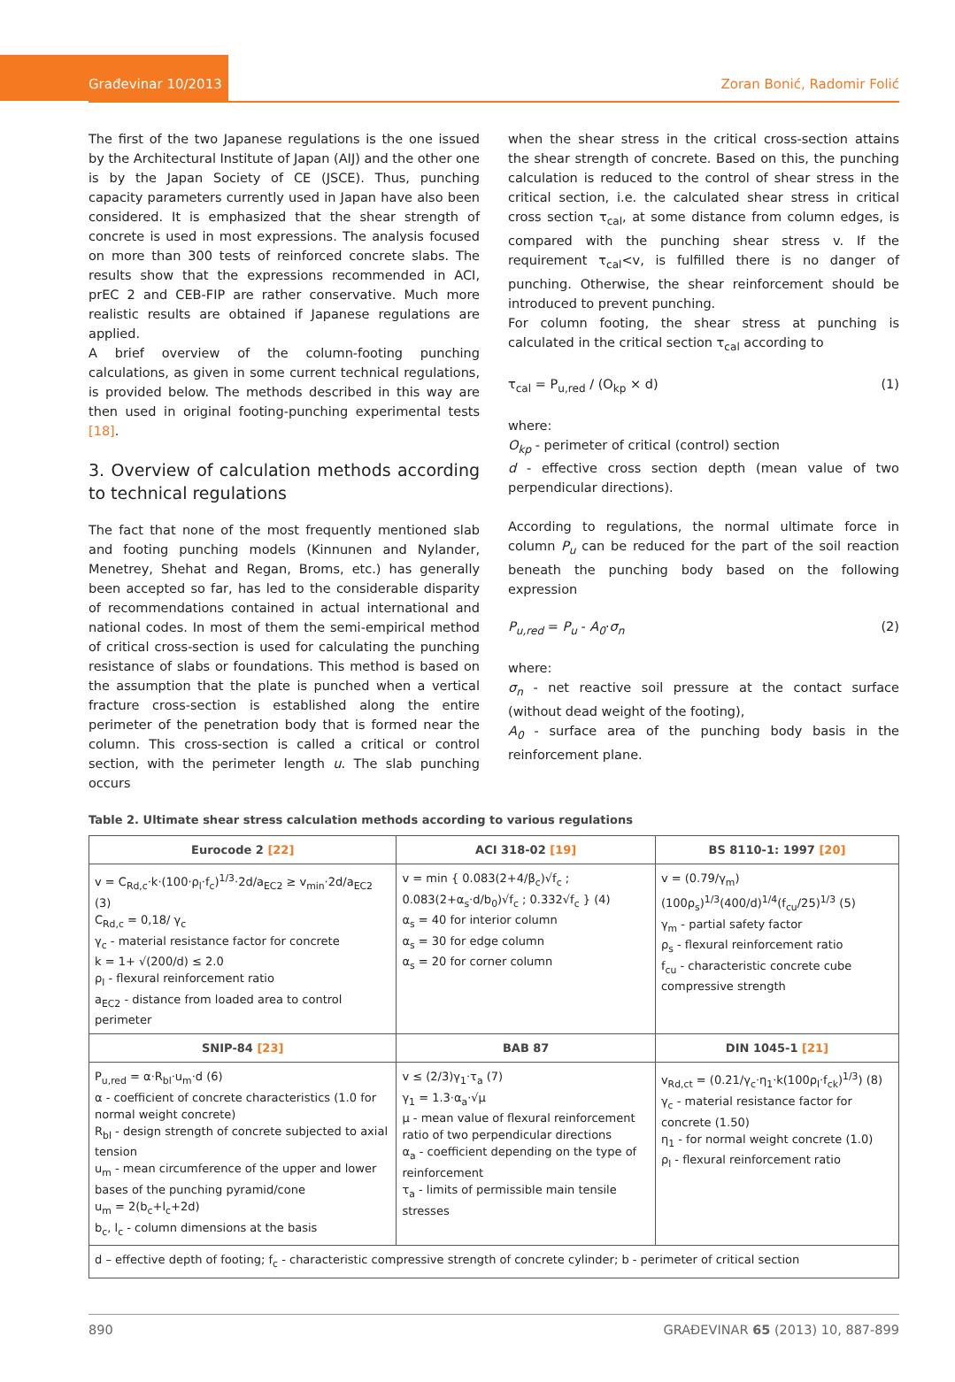Građevinar 10/2013
Zoran Bonić, Radomir Folić
The first of the two Japanese regulations is the one issued by the Architectural Institute of Japan (AIJ) and the other one is by the Japan Society of CE (JSCE). Thus, punching capacity parameters currently used in Japan have also been considered. It is emphasized that the shear strength of concrete is used in most expressions. The analysis focused on more than 300 tests of reinforced concrete slabs. The results show that the expressions recommended in ACI, prEC 2 and CEB-FIP are rather conservative. Much more realistic results are obtained if Japanese regulations are applied.
A brief overview of the column-footing punching calculations, as given in some current technical regulations, is provided below. The methods described in this way are then used in original footing-punching experimental tests [18].
3. Overview of calculation methods according to technical regulations
The fact that none of the most frequently mentioned slab and footing punching models (Kinnunen and Nylander, Menetrey, Shehat and Regan, Broms, etc.) has generally been accepted so far, has led to the considerable disparity of recommendations contained in actual international and national codes. In most of them the semi-empirical method of critical cross-section is used for calculating the punching resistance of slabs or foundations. This method is based on the assumption that the plate is punched when a vertical fracture cross-section is established along the entire perimeter of the penetration body that is formed near the column. This cross-section is called a critical or control section, with the perimeter length u. The slab punching occurs
when the shear stress in the critical cross-section attains the shear strength of concrete. Based on this, the punching calculation is reduced to the control of shear stress in the critical section, i.e. the calculated shear stress in critical cross section τ<sub>cal</sub>, at some distance from column edges, is compared with the punching shear stress v. If the requirement τ<sub>cal</sub><v, is fulfilled there is no danger of punching. Otherwise, the shear reinforcement should be introduced to prevent punching.
For column footing, the shear stress at punching is calculated in the critical section τ<sub>cal</sub> according to
τ<sub>cal</sub> = P<sub>u,red</sub> / (O<sub>kp</sub> × d) (1)
where:
O<sub>kp</sub> - perimeter of critical (control) section
d - effective cross section depth (mean value of two perpendicular directions).
According to regulations, the normal ultimate force in column P<sub>u</sub> can be reduced for the part of the soil reaction beneath the punching body based on the following expression
P<sub>u,red</sub> = P<sub>u</sub> - A<sub>0</sub>·σ<sub>n</sub> (2)
where:
σ<sub>n</sub> - net reactive soil pressure at the contact surface (without dead weight of the footing),
A<sub>0</sub> - surface area of the punching body basis in the reinforcement plane.
Table 2. Ultimate shear stress calculation methods according to various regulations
| Eurocode 2 [22] | ACI 318-02 [19] | BS 8110-1: 1997 [20] |
| --- | --- | --- |
| v = C<sub>Rd,c</sub>·k·(100·ρ<sub>l</sub>·f<sub>c</sub>)<sup>1/3</sup>·2d/a<sub>EC2</sub> ≥ v<sub>min</sub>·2d/a<sub>EC2</sub> (3) C<sub>Rd,c</sub> = 0,18/ γ<sub>c</sub> γ<sub>c</sub> - material resistance factor for concrete k = 1+ √(200/d) ≤ 2.0 ρ<sub>l</sub> - flexural reinforcement ratio a<sub>EC2</sub> - distance from loaded area to control perimeter | v = min { 0.083(2+4/β<sub>c</sub>)√f<sub>c</sub> ; 0.083(2+α<sub>s</sub>·d/b<sub>0</sub>)√f<sub>c</sub> ; 0.332√f<sub>c</sub> } (4) α<sub>s</sub> = 40 for interior column α<sub>s</sub> = 30 for edge column α<sub>s</sub> = 20 for corner column | v = (0.79/γ<sub>m</sub>)(100ρ<sub>s</sub>)<sup>1/3</sup>(400/d)<sup>1/4</sup>(f<sub>cu</sub>/25)<sup>1/3</sup> (5) γ<sub>m</sub> - partial safety factor ρ<sub>s</sub> - flexural reinforcement ratio f<sub>cu</sub> - characteristic concrete cube compressive strength |
| SNIP-84 [23] | BAB 87 | DIN 1045-1 [21] |
| P<sub>u,red</sub> = α·R<sub>bl</sub>·u<sub>m</sub>·d (6) α - coefficient of concrete characteristics (1.0 for normal weight concrete) R<sub>bl</sub> - design strength of concrete subjected to axial tension u<sub>m</sub> - mean circumference of the upper and lower bases of the punching pyramid/cone u<sub>m</sub> = 2(b<sub>c</sub>+l<sub>c</sub>+2d) b<sub>c</sub>, l<sub>c</sub> - column dimensions at the basis | v ≤ (2/3)γ<sub>1</sub>·τ<sub>a</sub> (7) γ<sub>1</sub> = 1.3·α<sub>a</sub>·√μ μ - mean value of flexural reinforcement ratio of two perpendicular directions α<sub>a</sub> - coefficient depending on the type of reinforcement τ<sub>a</sub> - limits of permissible main tensile stresses | v<sub>Rd,ct</sub> = (0.21/γ<sub>c</sub>·η<sub>1</sub>·k(100ρ<sub>l</sub>·f<sub>ck</sub>)<sup>1/3</sup>) (8) γ<sub>c</sub> - material resistance factor for concrete (1.50) η<sub>1</sub> - for normal weight concrete (1.0) ρ<sub>l</sub> - flexural reinforcement ratio |
| d – effective depth of footing; f<sub>c</sub> - characteristic compressive strength of concrete cylinder; b - perimeter of critical section | | |
890 GRAĐEVINAR 65 (2013) 10, 887-899